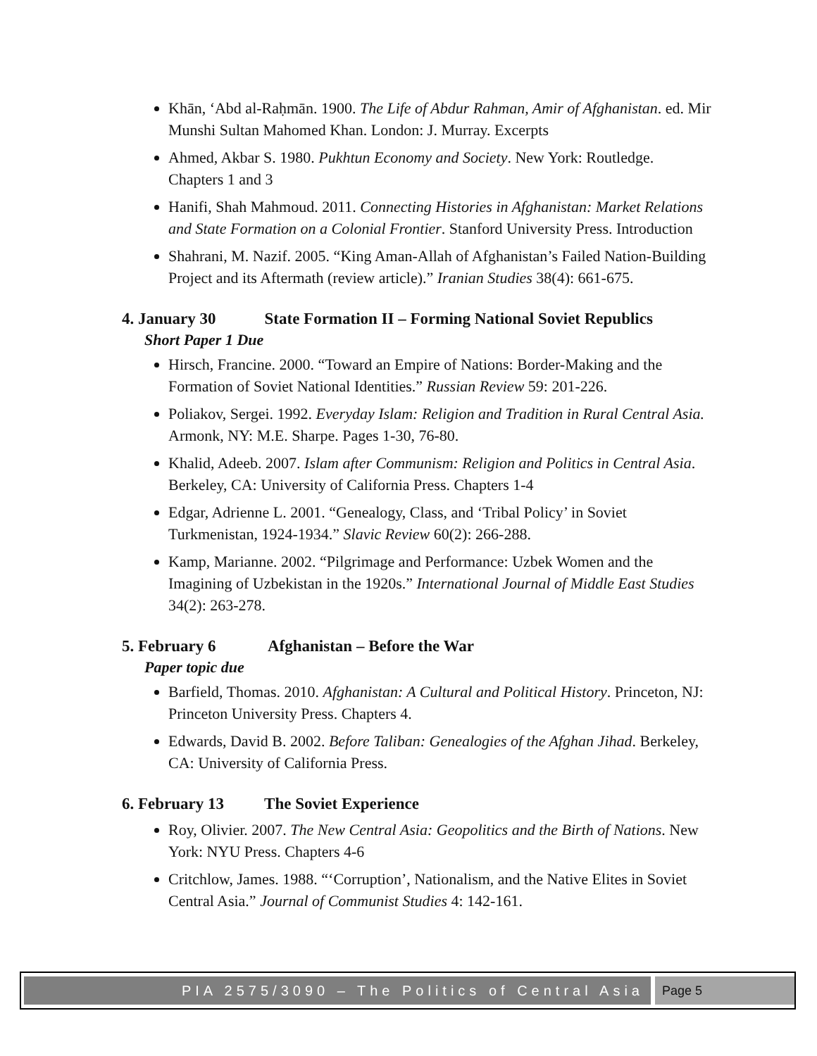Khān, ʻAbd al-Raḥmān. 1900. The Life of Abdur Rahman, Amir of Afghanistan. ed. Mir Munshi Sultan Mahomed Khan. London: J. Murray. Excerpts
Ahmed, Akbar S. 1980. Pukhtun Economy and Society. New York: Routledge. Chapters 1 and 3
Hanifi, Shah Mahmoud. 2011. Connecting Histories in Afghanistan: Market Relations and State Formation on a Colonial Frontier. Stanford University Press. Introduction
Shahrani, M. Nazif. 2005. “King Aman-Allah of Afghanistan’s Failed Nation-Building Project and its Aftermath (review article).” Iranian Studies 38(4): 661-675.
4. January 30 State Formation II – Forming National Soviet Republics
Short Paper 1 Due
Hirsch, Francine. 2000. “Toward an Empire of Nations: Border-Making and the Formation of Soviet National Identities.” Russian Review 59: 201-226.
Poliakov, Sergei. 1992. Everyday Islam: Religion and Tradition in Rural Central Asia. Armonk, NY: M.E. Sharpe. Pages 1-30, 76-80.
Khalid, Adeeb. 2007. Islam after Communism: Religion and Politics in Central Asia. Berkeley, CA: University of California Press. Chapters 1-4
Edgar, Adrienne L. 2001. “Genealogy, Class, and ‘Tribal Policy’ in Soviet Turkmenistan, 1924-1934.” Slavic Review 60(2): 266-288.
Kamp, Marianne. 2002. “Pilgrimage and Performance: Uzbek Women and the Imagining of Uzbekistan in the 1920s.” International Journal of Middle East Studies 34(2): 263-278.
5. February 6 Afghanistan – Before the War
Paper topic due
Barfield, Thomas. 2010. Afghanistan: A Cultural and Political History. Princeton, NJ: Princeton University Press. Chapters 4.
Edwards, David B. 2002. Before Taliban: Genealogies of the Afghan Jihad. Berkeley, CA: University of California Press.
6. February 13 The Soviet Experience
Roy, Olivier. 2007. The New Central Asia: Geopolitics and the Birth of Nations. New York: NYU Press. Chapters 4-6
Critchlow, James. 1988. “‘Corruption’, Nationalism, and the Native Elites in Soviet Central Asia.” Journal of Communist Studies 4: 142-161.
PIA 2575/3090 – The Politics of Central Asia Page 5